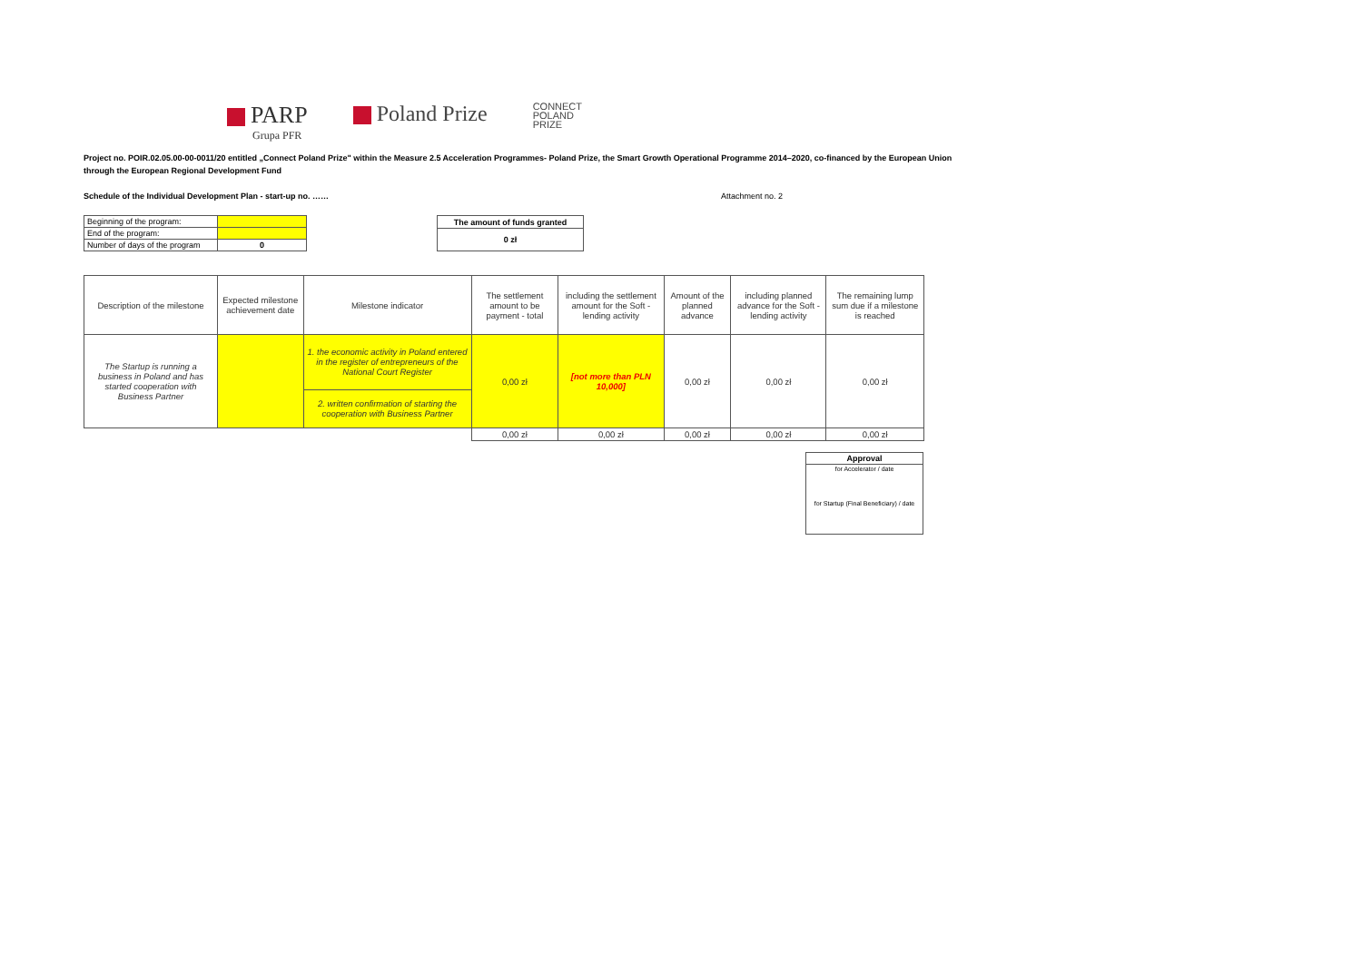PARP
Grupa PFR
Poland Prize
CONNECT
POLAND
PRIZE
Project no. POIR.02.05.00-00-0011/20 entitled „Connect Poland Prize" within the Measure 2.5 Acceleration Programmes- Poland Prize, the Smart Growth Operational Programme 2014–2020, co-financed by the European Union through the European Regional Development Fund
Schedule of the Individual Development Plan - start-up no. …… Attachment no. 2
| Beginning of the program: | |
| End of the program: | |
| Number of days of the program | 0 |
| The amount of funds granted |
| 0 zł |
| Description of the milestone | Expected milestone achievement date | Milestone indicator | The settlement amount to be payment - total | including the settlement amount for the Soft -lending activity | Amount of the planned advance | including planned advance for the Soft -lending activity | The remaining lump sum due if a milestone is reached |
| --- | --- | --- | --- | --- | --- | --- | --- |
| The Startup is running a business in Poland and has started cooperation with Business Partner | | 1. the economic activity in Poland entered in the register of entrepreneurs of the National Court Register | 0,00 zł | [not more than PLN 10,000] | 0,00 zł | 0,00 zł | 0,00 zł |
| | | 2. written confirmation of starting the cooperation with Business Partner | | | | | |
| | | | 0,00 zł | 0,00 zł | 0,00 zł | 0,00 zł | 0,00 zł |
| Approval |
| for Accelerator / date |
| for Startup (Final Beneficiary) / date |